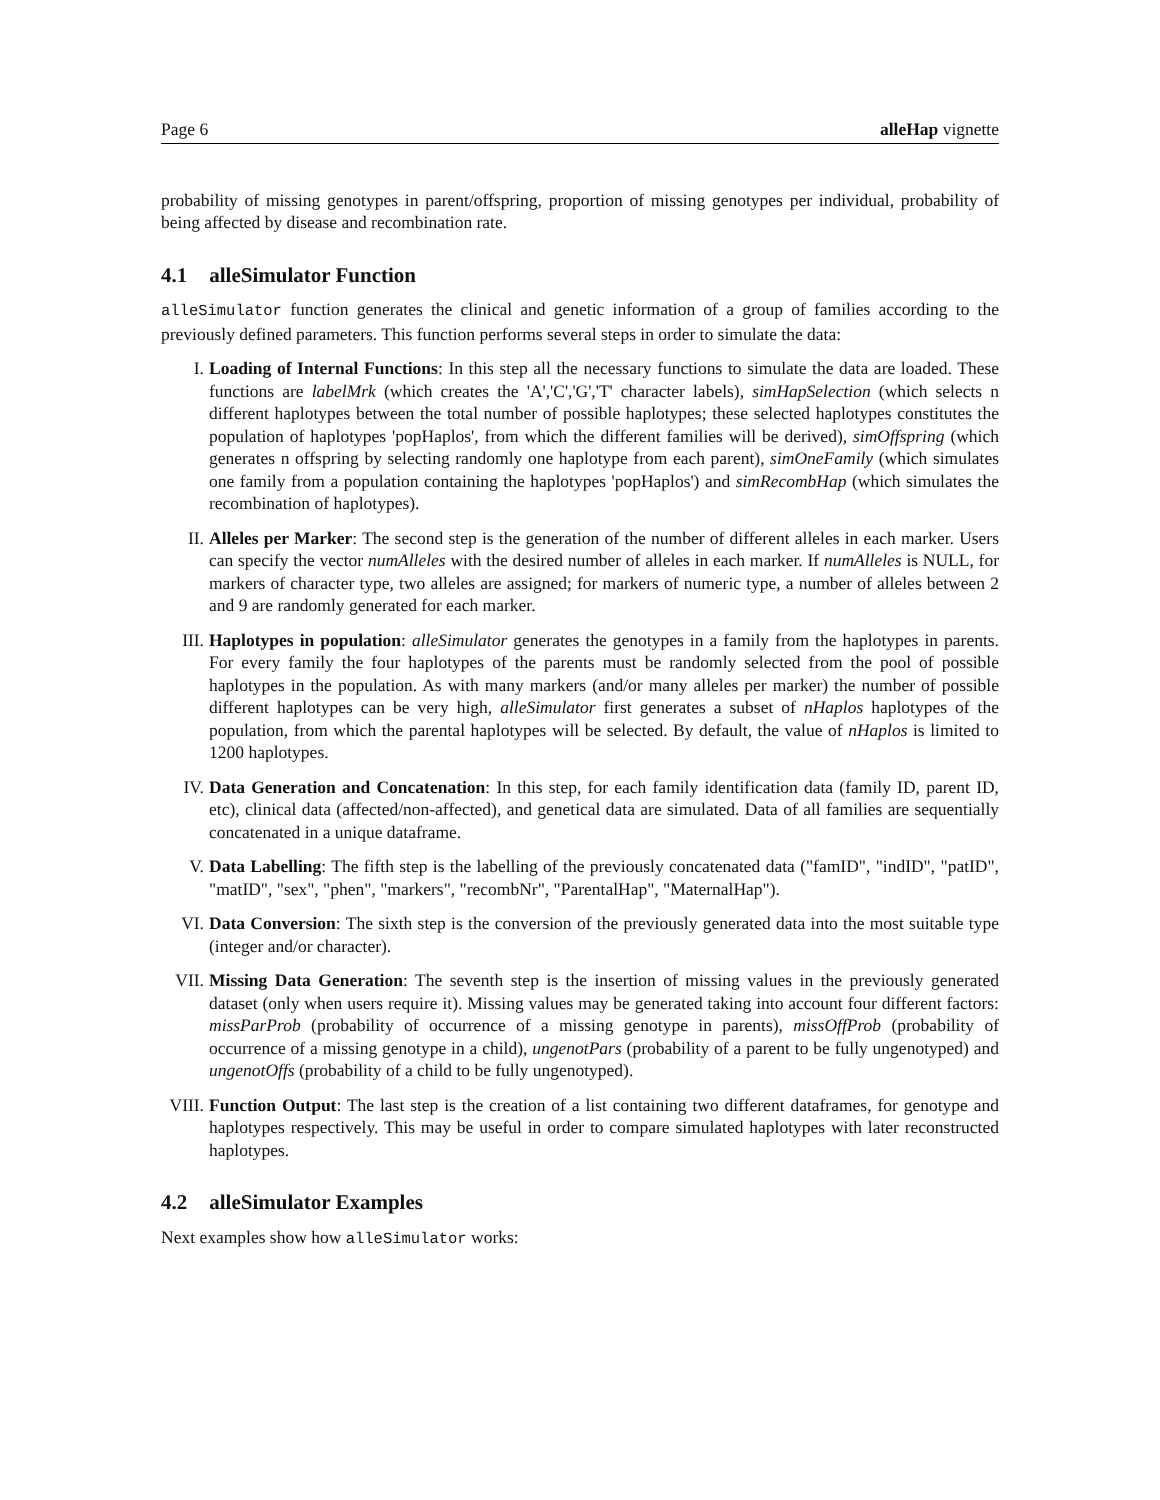Page 6 alleHap vignette
probability of missing genotypes in parent/offspring, proportion of missing genotypes per individual, probability of being affected by disease and recombination rate.
4.1 alleSimulator Function
alleSimulator function generates the clinical and genetic information of a group of families according to the previously defined parameters. This function performs several steps in order to simulate the data:
I. Loading of Internal Functions: In this step all the necessary functions to simulate the data are loaded. These functions are labelMrk (which creates the 'A','C','G','T' character labels), simHapSelection (which selects n different haplotypes between the total number of possible haplotypes; these selected haplotypes constitutes the population of haplotypes 'popHaplos', from which the different families will be derived), simOffspring (which generates n offspring by selecting randomly one haplotype from each parent), simOneFamily (which simulates one family from a population containing the haplotypes 'popHaplos') and simRecombHap (which simulates the recombination of haplotypes).
II. Alleles per Marker: The second step is the generation of the number of different alleles in each marker. Users can specify the vector numAlleles with the desired number of alleles in each marker. If numAlleles is NULL, for markers of character type, two alleles are assigned; for markers of numeric type, a number of alleles between 2 and 9 are randomly generated for each marker.
III. Haplotypes in population: alleSimulator generates the genotypes in a family from the haplotypes in parents. For every family the four haplotypes of the parents must be randomly selected from the pool of possible haplotypes in the population. As with many markers (and/or many alleles per marker) the number of possible different haplotypes can be very high, alleSimulator first generates a subset of nHaplos haplotypes of the population, from which the parental haplotypes will be selected. By default, the value of nHaplos is limited to 1200 haplotypes.
IV. Data Generation and Concatenation: In this step, for each family identification data (family ID, parent ID, etc), clinical data (affected/non-affected), and genetical data are simulated. Data of all families are sequentially concatenated in a unique dataframe.
V. Data Labelling: The fifth step is the labelling of the previously concatenated data ("famID", "indID", "patID", "matID", "sex", "phen", "markers", "recombNr", "ParentalHap", "MaternalHap").
VI. Data Conversion: The sixth step is the conversion of the previously generated data into the most suitable type (integer and/or character).
VII. Missing Data Generation: The seventh step is the insertion of missing values in the previously generated dataset (only when users require it). Missing values may be generated taking into account four different factors: missParProb (probability of occurrence of a missing genotype in parents), missOffProb (probability of occurrence of a missing genotype in a child), ungenotPars (probability of a parent to be fully ungenotyped) and ungenotOffs (probability of a child to be fully ungenotyped).
VIII.
Function Output: The last step is the creation of a list containing two different dataframes, for genotype and haplotypes respectively. This may be useful in order to compare simulated haplotypes with later reconstructed haplotypes.
4.2 alleSimulator Examples
Next examples show how alleSimulator works: